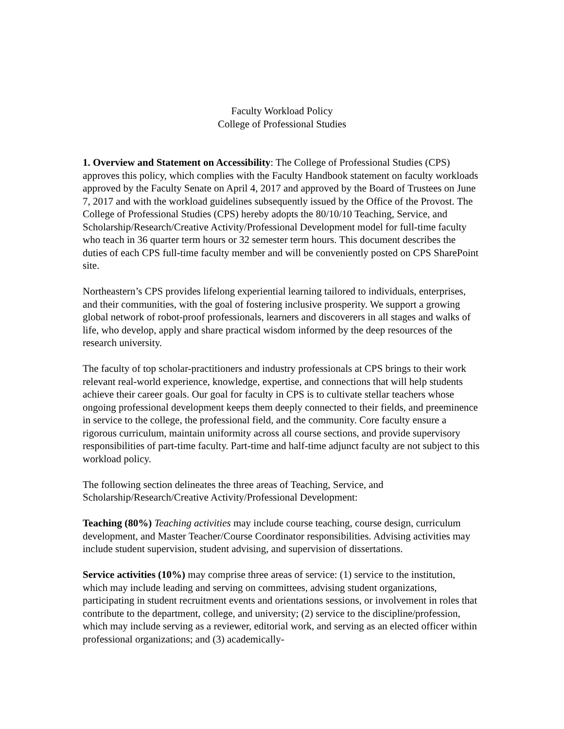Faculty Workload Policy
College of Professional Studies
1. Overview and Statement on Accessibility: The College of Professional Studies (CPS) approves this policy, which complies with the Faculty Handbook statement on faculty workloads approved by the Faculty Senate on April 4, 2017 and approved by the Board of Trustees on June 7, 2017 and with the workload guidelines subsequently issued by the Office of the Provost. The College of Professional Studies (CPS) hereby adopts the 80/10/10 Teaching, Service, and Scholarship/Research/Creative Activity/Professional Development model for full-time faculty who teach in 36 quarter term hours or 32 semester term hours. This document describes the duties of each CPS full-time faculty member and will be conveniently posted on CPS SharePoint site.
Northeastern’s CPS provides lifelong experiential learning tailored to individuals, enterprises, and their communities, with the goal of fostering inclusive prosperity. We support a growing global network of robot-proof professionals, learners and discoverers in all stages and walks of life, who develop, apply and share practical wisdom informed by the deep resources of the research university.
The faculty of top scholar-practitioners and industry professionals at CPS brings to their work relevant real-world experience, knowledge, expertise, and connections that will help students achieve their career goals. Our goal for faculty in CPS is to cultivate stellar teachers whose ongoing professional development keeps them deeply connected to their fields, and preeminence in service to the college, the professional field, and the community. Core faculty ensure a rigorous curriculum, maintain uniformity across all course sections, and provide supervisory responsibilities of part-time faculty. Part-time and half-time adjunct faculty are not subject to this workload policy.
The following section delineates the three areas of Teaching, Service, and Scholarship/Research/Creative Activity/Professional Development:
Teaching (80%) Teaching activities may include course teaching, course design, curriculum development, and Master Teacher/Course Coordinator responsibilities. Advising activities may include student supervision, student advising, and supervision of dissertations.
Service activities (10%) may comprise three areas of service: (1) service to the institution, which may include leading and serving on committees, advising student organizations, participating in student recruitment events and orientations sessions, or involvement in roles that contribute to the department, college, and university; (2) service to the discipline/profession, which may include serving as a reviewer, editorial work, and serving as an elected officer within professional organizations; and (3) academically-